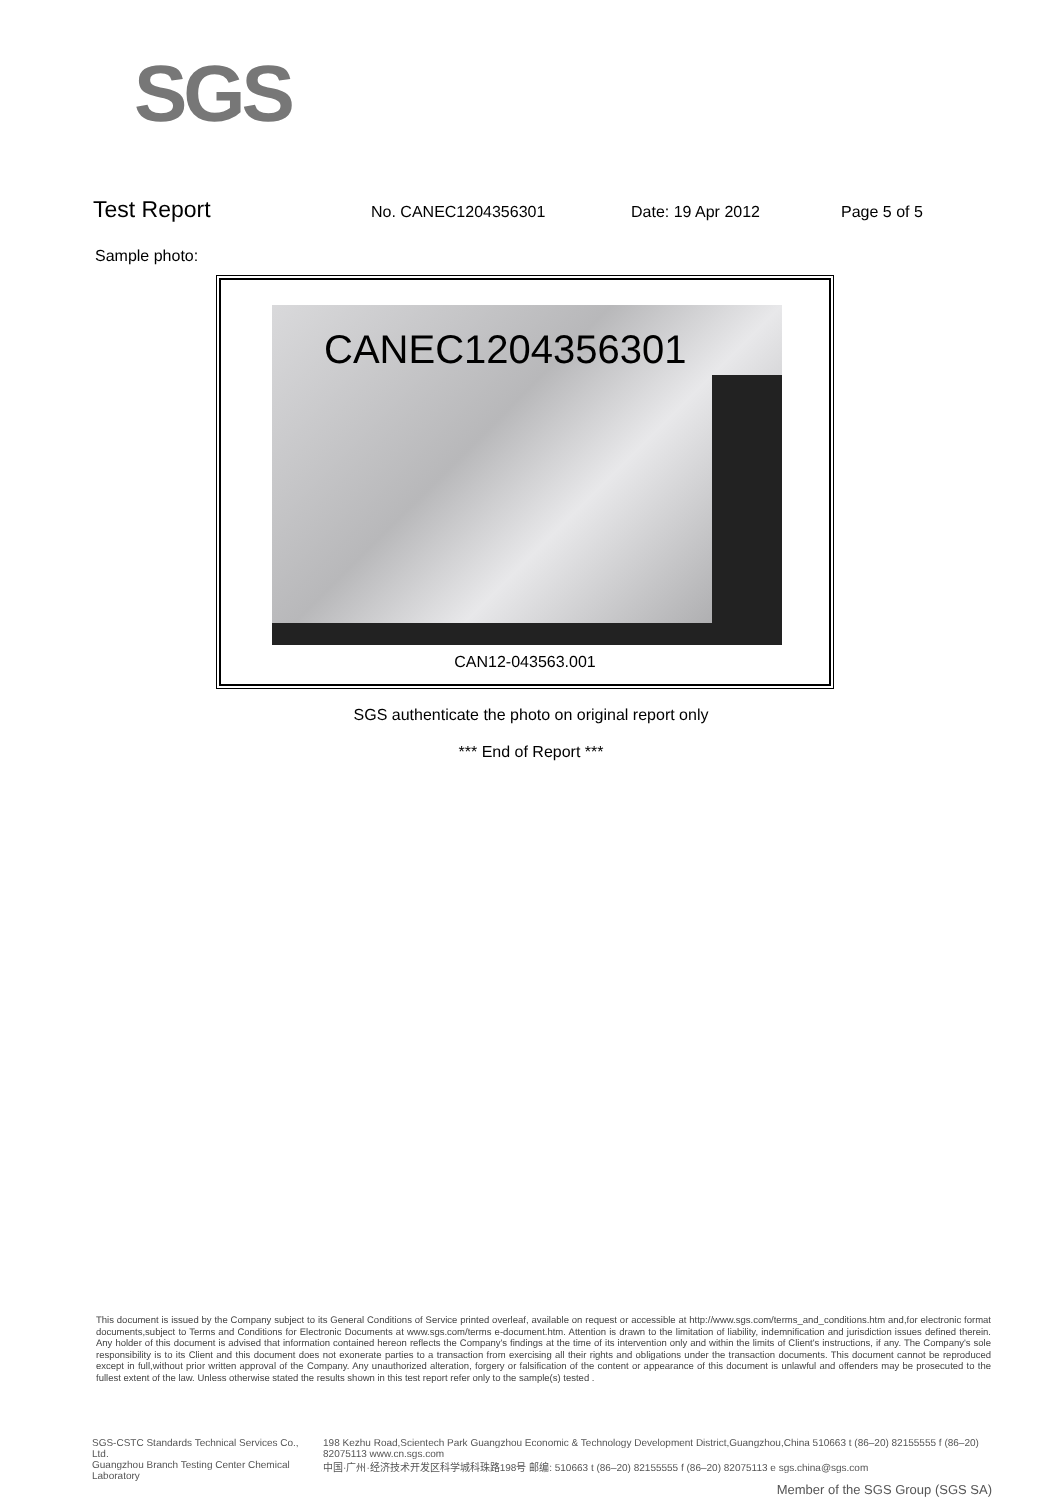SGS
Test Report No. CANEC1204356301 Date: 19 Apr 2012 Page 5 of 5
Sample photo:
CANEC1204356301
CAN12-043563.001
SGS authenticate the photo on original report only
*** End of Report ***
This document is issued by the Company subject to its General Conditions of Service printed overleaf, available on request or accessible at http://www.sgs.com/terms_and_conditions.htm and,for electronic format documents,subject to Terms and Conditions for Electronic Documents at www.sgs.com/terms e-document.htm. Attention is drawn to the limitation of liability, indemnification and jurisdiction issues defined therein. Any holder of this document is advised that information contained hereon reflects the Company's findings at the time of its intervention only and within the limits of Client's instructions, if any. The Company's sole responsibility is to its Client and this document does not exonerate parties to a transaction from exercising all their rights and obligations under the transaction documents. This document cannot be reproduced except in full,without prior written approval of the Company. Any unauthorized alteration, forgery or falsification of the content or appearance of this document is unlawful and offenders may be prosecuted to the fullest extent of the law. Unless otherwise stated the results shown in this test report refer only to the sample(s) tested .
SGS-CSTC Standards Technical Services Co., Ltd.
Guangzhou Branch Testing Center Chemical Laboratory
198 Kezhu Road,Scientech Park Guangzhou Economic & Technology Development District,Guangzhou,China 510663 t (86–20) 82155555 f (86–20) 82075113 www.cn.sgs.com
中国·广州·经济技术开发区科学城科珠路198号 邮编: 510663 t (86–20) 82155555 f (86–20) 82075113 e sgs.china@sgs.com
Member of the SGS Group (SGS SA)